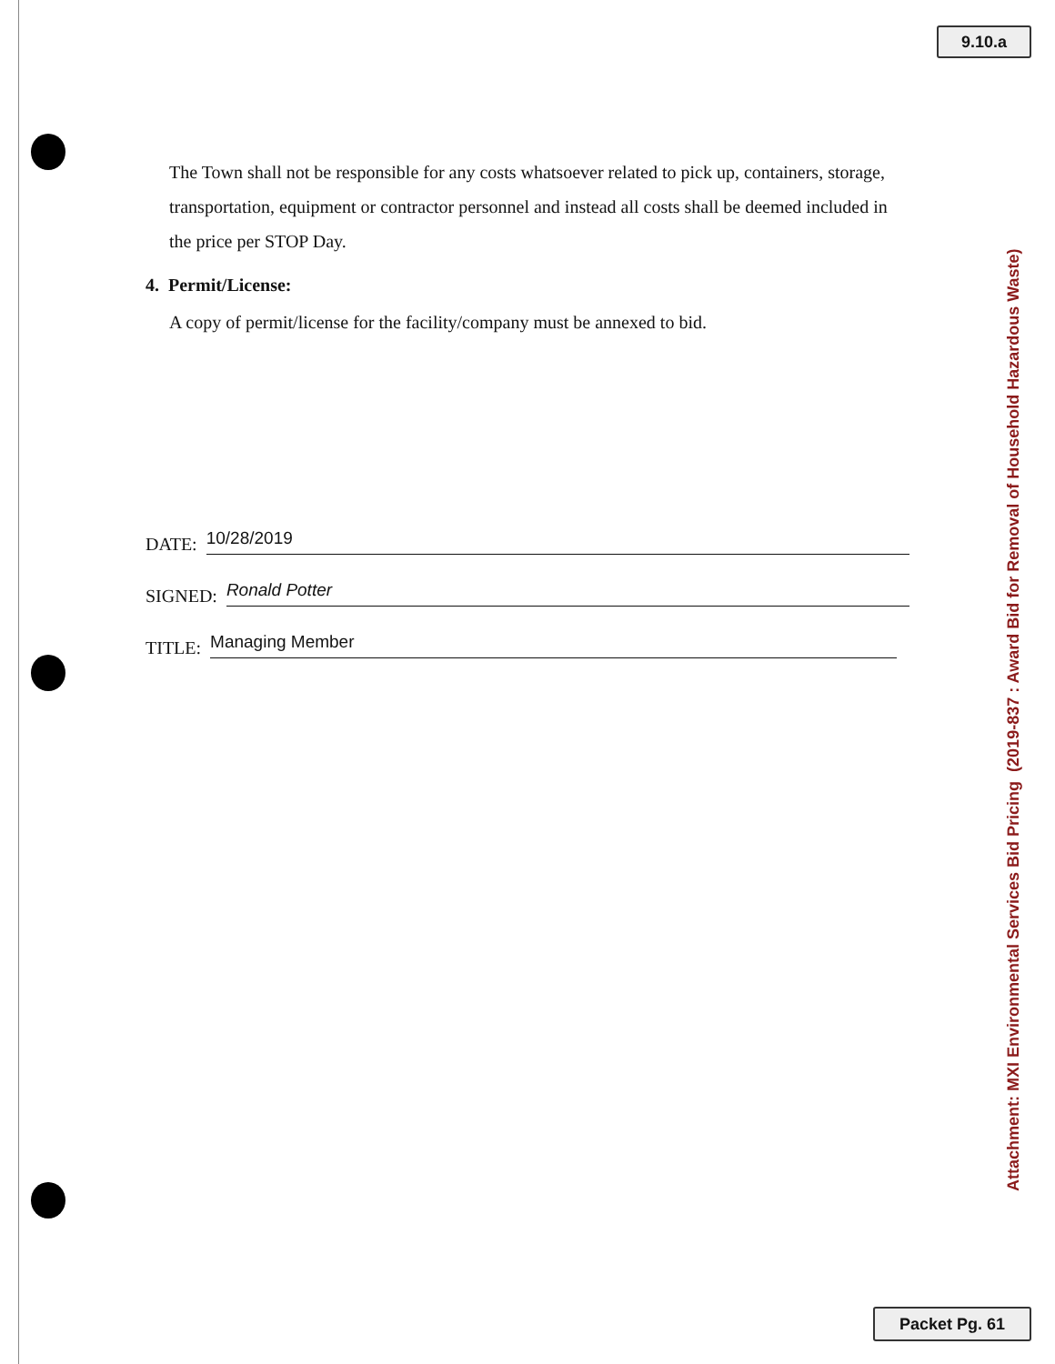9.10.a
The Town shall not be responsible for any costs whatsoever related to pick up, containers, storage, transportation, equipment or contractor personnel and instead all costs shall be deemed included in the price per STOP Day.
4. Permit/License:
A copy of permit/license for the facility/company must be annexed to bid.
DATE: 10/28/2019
SIGNED: Ronald Potter
TITLE: Managing Member
Attachment: MXI Environmental Services Bid Pricing (2019-837 : Award Bid for Removal of Household Hazardous Waste)
Packet Pg. 61